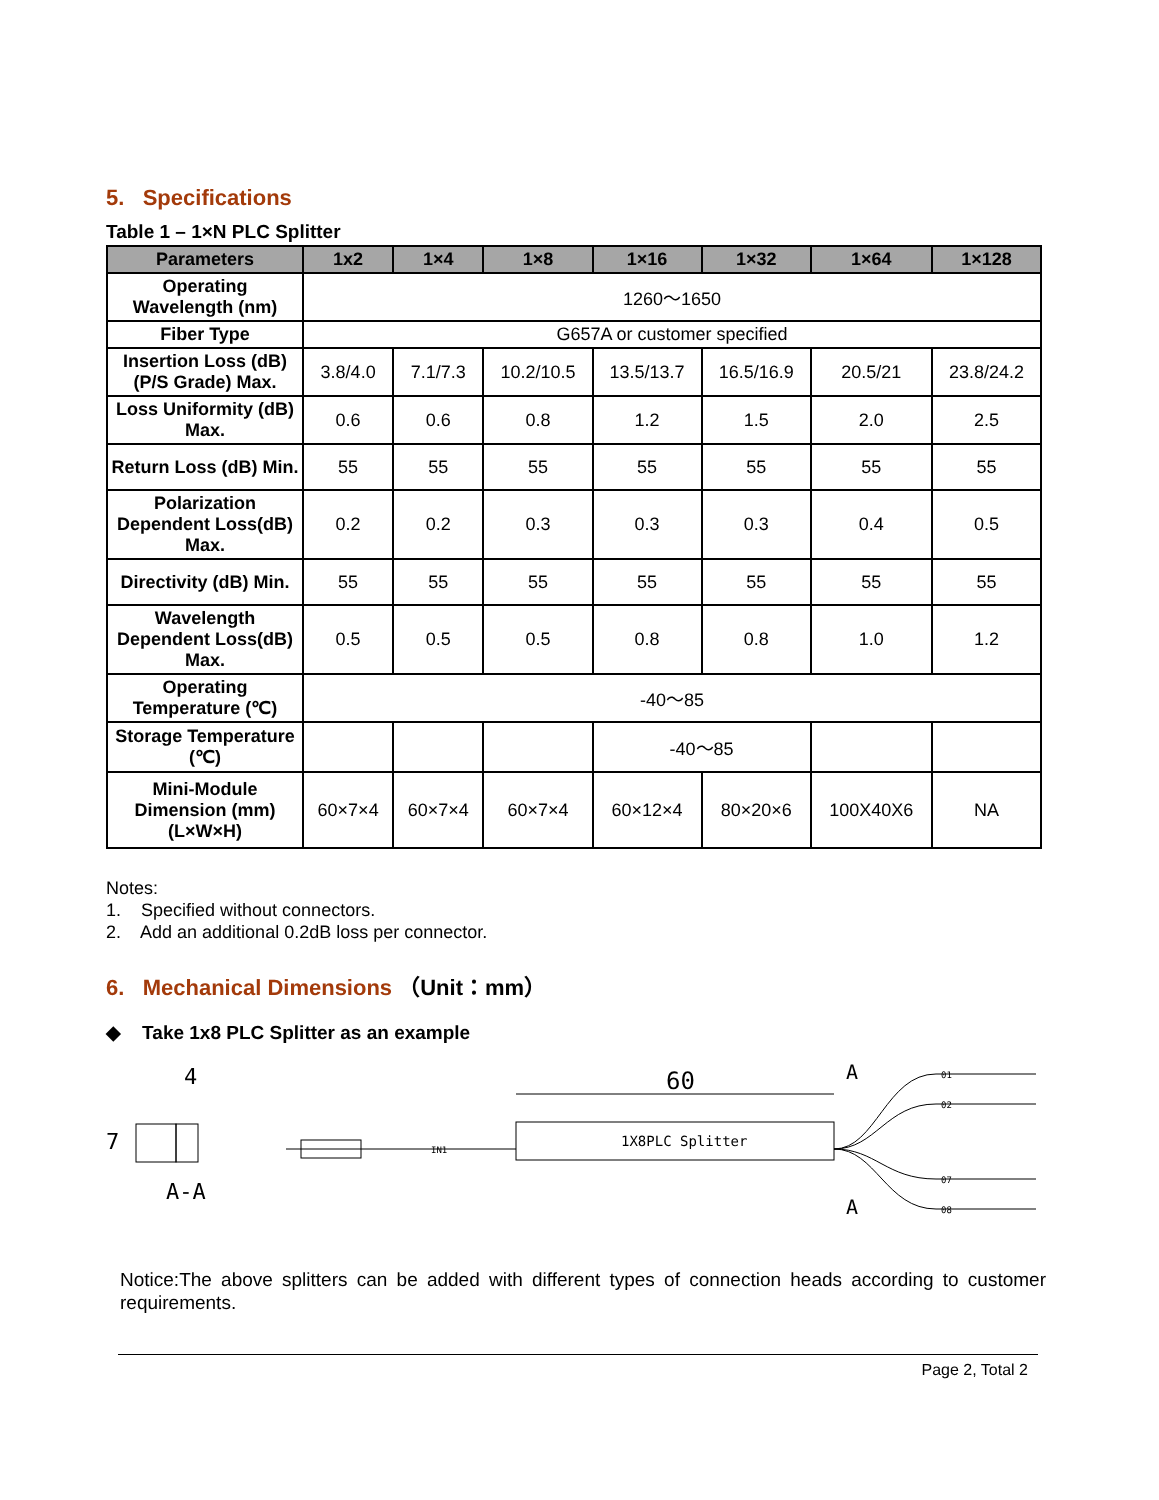5. Specifications
Table 1 – 1×N PLC Splitter
| Parameters | 1x2 | 1×4 | 1×8 | 1×16 | 1×32 | 1×64 | 1×128 |
| --- | --- | --- | --- | --- | --- | --- | --- |
| Operating Wavelength (nm) | 1260～1650 | | | | | | |
| Fiber Type | G657A or customer specified | | | | | | |
| Insertion Loss (dB) (P/S Grade) Max. | 3.8/4.0 | 7.1/7.3 | 10.2/10.5 | 13.5/13.7 | 16.5/16.9 | 20.5/21 | 23.8/24.2 |
| Loss Uniformity (dB) Max. | 0.6 | 0.6 | 0.8 | 1.2 | 1.5 | 2.0 | 2.5 |
| Return Loss (dB) Min. | 55 | 55 | 55 | 55 | 55 | 55 | 55 |
| Polarization Dependent Loss(dB) Max. | 0.2 | 0.2 | 0.3 | 0.3 | 0.3 | 0.4 | 0.5 |
| Directivity (dB) Min. | 55 | 55 | 55 | 55 | 55 | 55 | 55 |
| Wavelength Dependent Loss(dB) Max. | 0.5 | 0.5 | 0.5 | 0.8 | 0.8 | 1.0 | 1.2 |
| Operating Temperature (℃) | -40～85 | | | | | | |
| Storage Temperature (℃) | | | | -40～85 | | | |
| Mini-Module Dimension (mm) (L×W×H) | 60×7×4 | 60×7×4 | 60×7×4 | 60×12×4 | 80×20×6 | 100X40X6 | NA |
Notes:
1. Specified without connectors.
2. Add an additional 0.2dB loss per connector.
6. Mechanical Dimensions （Unit：mm）
◆ Take 1x8 PLC Splitter as an example
4
7
A-A
IN1
1X8PLC Splitter
60
A
A
01
02
07
08
Notice:The above splitters can be added with different types of connection heads according to customer requirements.
Page 2, Total 2